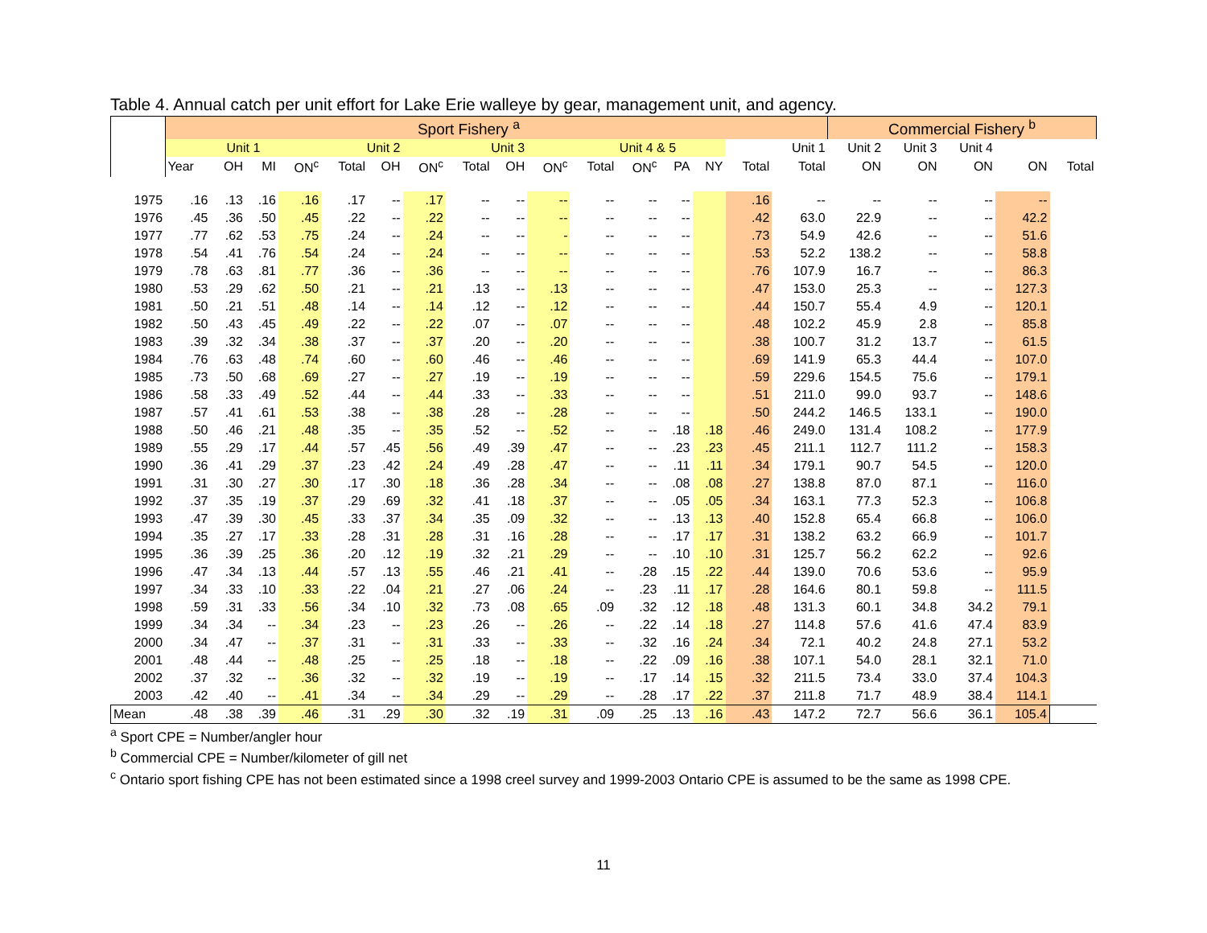Table 4. Annual catch per unit effort for Lake Erie walleye by gear, management unit, and agency.
| | Sport Fishery <sup>a</sup> | | | | | | | | | | | | | | | | Commercial Fishery <sup>b</sup> | | | | |
| --- | --- | --- | --- | --- | --- | --- | --- | --- | --- | --- | --- | --- | --- | --- | --- | --- | --- | --- | --- | --- | --- |
| | Unit 1 | | | | Unit 2 | | | Unit 3 | | | Unit 4 & 5 | | | | | Unit 1 | Unit 2 | Unit 3 | Unit 4 | | |
| | Year | OH | MI | ON<sup>c</sup> | Total | OH | ON<sup>c</sup> | Total | OH | ON<sup>c</sup> | Total | ON<sup>c</sup> | PA | NY | Total | Total | ON | ON | ON | ON | Total |
| 1975 | .16 | .13 | .16 | .16 | .17 | -- | .17 | -- | -- | -- | -- | -- | -- | | .16 | -- | -- | -- | -- | -- | |
| 1976 | .45 | .36 | .50 | .45 | .22 | -- | .22 | -- | -- | -- | -- | -- | -- | | .42 | 63.0 | 22.9 | -- | -- | 42.2 | |
| 1977 | .77 | .62 | .53 | .75 | .24 | -- | .24 | -- | -- | - | -- | -- | -- | | .73 | 54.9 | 42.6 | -- | -- | 51.6 | |
| 1978 | .54 | .41 | .76 | .54 | .24 | -- | .24 | -- | -- | -- | -- | -- | -- | | .53 | 52.2 | 138.2 | -- | -- | 58.8 | |
| 1979 | .78 | .63 | .81 | .77 | .36 | -- | .36 | -- | -- | -- | -- | -- | -- | | .76 | 107.9 | 16.7 | -- | -- | 86.3 | |
| 1980 | .53 | .29 | .62 | .50 | .21 | -- | .21 | .13 | -- | .13 | -- | -- | -- | | .47 | 153.0 | 25.3 | -- | -- | 127.3 | |
| 1981 | .50 | .21 | .51 | .48 | .14 | -- | .14 | .12 | -- | .12 | -- | -- | -- | | .44 | 150.7 | 55.4 | 4.9 | -- | 120.1 | |
| 1982 | .50 | .43 | .45 | .49 | .22 | -- | .22 | .07 | -- | .07 | -- | -- | -- | | .48 | 102.2 | 45.9 | 2.8 | -- | 85.8 | |
| 1983 | .39 | .32 | .34 | .38 | .37 | -- | .37 | .20 | -- | .20 | -- | -- | -- | | .38 | 100.7 | 31.2 | 13.7 | -- | 61.5 | |
| 1984 | .76 | .63 | .48 | .74 | .60 | -- | .60 | .46 | -- | .46 | -- | -- | -- | | .69 | 141.9 | 65.3 | 44.4 | -- | 107.0 | |
| 1985 | .73 | .50 | .68 | .69 | .27 | -- | .27 | .19 | -- | .19 | -- | -- | -- | | .59 | 229.6 | 154.5 | 75.6 | -- | 179.1 | |
| 1986 | .58 | .33 | .49 | .52 | .44 | -- | .44 | .33 | -- | .33 | -- | -- | -- | | .51 | 211.0 | 99.0 | 93.7 | -- | 148.6 | |
| 1987 | .57 | .41 | .61 | .53 | .38 | -- | .38 | .28 | -- | .28 | -- | -- | -- | | .50 | 244.2 | 146.5 | 133.1 | -- | 190.0 | |
| 1988 | .50 | .46 | .21 | .48 | .35 | -- | .35 | .52 | -- | .52 | -- | -- | .18 | .18 | .46 | 249.0 | 131.4 | 108.2 | -- | 177.9 | |
| 1989 | .55 | .29 | .17 | .44 | .57 | .45 | .56 | .49 | .39 | .47 | -- | -- | .23 | .23 | .45 | 211.1 | 112.7 | 111.2 | -- | 158.3 | |
| 1990 | .36 | .41 | .29 | .37 | .23 | .42 | .24 | .49 | .28 | .47 | -- | -- | .11 | .11 | .34 | 179.1 | 90.7 | 54.5 | -- | 120.0 | |
| 1991 | .31 | .30 | .27 | .30 | .17 | .30 | .18 | .36 | .28 | .34 | -- | -- | .08 | .08 | .27 | 138.8 | 87.0 | 87.1 | -- | 116.0 | |
| 1992 | .37 | .35 | .19 | .37 | .29 | .69 | .32 | .41 | .18 | .37 | -- | -- | .05 | .05 | .34 | 163.1 | 77.3 | 52.3 | -- | 106.8 | |
| 1993 | .47 | .39 | .30 | .45 | .33 | .37 | .34 | .35 | .09 | .32 | -- | -- | .13 | .13 | .40 | 152.8 | 65.4 | 66.8 | -- | 106.0 | |
| 1994 | .35 | .27 | .17 | .33 | .28 | .31 | .28 | .31 | .16 | .28 | -- | -- | .17 | .17 | .31 | 138.2 | 63.2 | 66.9 | -- | 101.7 | |
| 1995 | .36 | .39 | .25 | .36 | .20 | .12 | .19 | .32 | .21 | .29 | -- | -- | .10 | .10 | .31 | 125.7 | 56.2 | 62.2 | -- | 92.6 | |
| 1996 | .47 | .34 | .13 | .44 | .57 | .13 | .55 | .46 | .21 | .41 | -- | .28 | .15 | .22 | .44 | 139.0 | 70.6 | 53.6 | -- | 95.9 | |
| 1997 | .34 | .33 | .10 | .33 | .22 | .04 | .21 | .27 | .06 | .24 | -- | .23 | .11 | .17 | .28 | 164.6 | 80.1 | 59.8 | -- | 111.5 | |
| 1998 | .59 | .31 | .33 | .56 | .34 | .10 | .32 | .73 | .08 | .65 | .09 | .32 | .12 | .18 | .48 | 131.3 | 60.1 | 34.8 | 34.2 | 79.1 | |
| 1999 | .34 | .34 | -- | .34 | .23 | -- | .23 | .26 | -- | .26 | -- | .22 | .14 | .18 | .27 | 114.8 | 57.6 | 41.6 | 47.4 | 83.9 | |
| 2000 | .34 | .47 | -- | .37 | .31 | -- | .31 | .33 | -- | .33 | -- | .32 | .16 | .24 | .34 | 72.1 | 40.2 | 24.8 | 27.1 | 53.2 | |
| 2001 | .48 | .44 | -- | .48 | .25 | -- | .25 | .18 | -- | .18 | -- | .22 | .09 | .16 | .38 | 107.1 | 54.0 | 28.1 | 32.1 | 71.0 | |
| 2002 | .37 | .32 | -- | .36 | .32 | -- | .32 | .19 | -- | .19 | -- | .17 | .14 | .15 | .32 | 211.5 | 73.4 | 33.0 | 37.4 | 104.3 | |
| 2003 | .42 | .40 | -- | .41 | .34 | -- | .34 | .29 | -- | .29 | -- | .28 | .17 | .22 | .37 | 211.8 | 71.7 | 48.9 | 38.4 | 114.1 | |
| Mean | .48 | .38 | .39 | .46 | .31 | .29 | .30 | .32 | .19 | .31 | .09 | .25 | .13 | .16 | .43 | 147.2 | 72.7 | 56.6 | 36.1 | 105.4 | |
<sup>a</sup> Sport CPE = Number/angler hour
<sup>b</sup> Commercial CPE = Number/kilometer of gill net
<sup>c</sup> Ontario sport fishing CPE has not been estimated since a 1998 creel survey and 1999-2003 Ontario CPE is assumed to be the same as 1998 CPE.
11